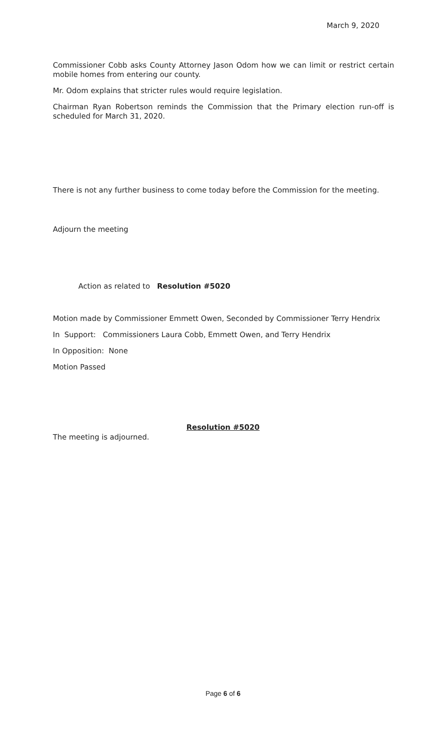March 9, 2020
Commissioner Cobb asks County Attorney Jason Odom how we can limit or restrict certain mobile homes from entering our county.
Mr. Odom explains that stricter rules would require legislation.
Chairman Ryan Robertson reminds the Commission that the Primary election run-off is scheduled for March 31, 2020.
There is not any further business to come today before the Commission for the meeting.
Adjourn the meeting
Action as related to Resolution #5020
Motion made by Commissioner Emmett Owen, Seconded by Commissioner Terry Hendrix
In Support: Commissioners Laura Cobb, Emmett Owen, and Terry Hendrix
In Opposition: None
Motion Passed
Resolution #5020
The meeting is adjourned.
Page 6 of 6